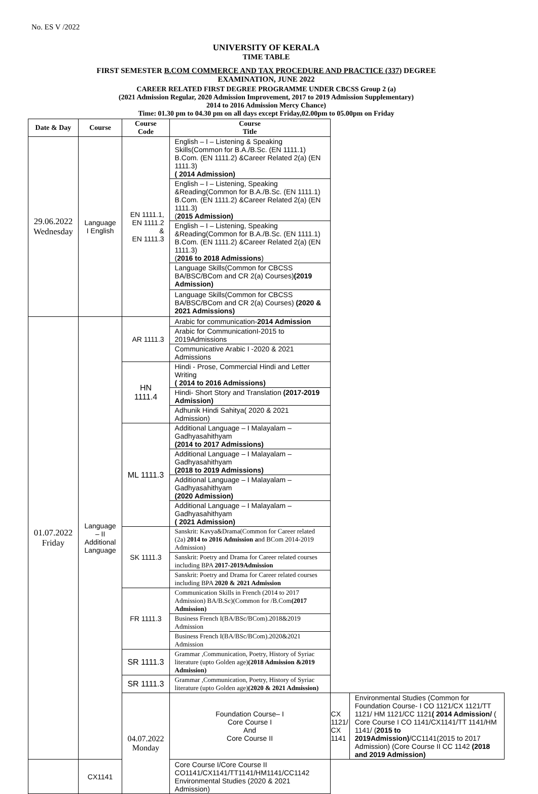No. ES V /2022
UNIVERSITY OF KERALA
TIME TABLE
FIRST SEMESTER B.COM COMMERCE AND TAX PROCEDURE AND PRACTICE (337) DEGREE
EXAMINATION, JUNE 2022
CAREER RELATED FIRST DEGREE PROGRAMME UNDER CBCSS Group 2 (a)
(2021 Admission Regular, 2020 Admission Improvement, 2017 to 2019 Admission Supplementary)
2014 to 2016 Admission Mercy Chance)
Time: 01.30 pm to 04.30 pm on all days except Friday,02.00pm to 05.00pm on Friday
| Date & Day | Course | Course Code | Course Title | | |
| --- | --- | --- | --- | --- | --- |
| 29.06.2022 Wednesday | Language I English | EN 1111.1, EN 1111.2 & EN 1111.3 | English – I – Listening & Speaking Skills(Common for B.A./B.Sc. (EN 1111.1) B.Com. (EN 1111.2) &Career Related 2(a) (EN 1111.3) ( 2014 Admission) | | |
| | | | English – I – Listening, Speaking &Reading(Common for B.A./B.Sc. (EN 1111.1) B.Com. (EN 1111.2) &Career Related 2(a) (EN 1111.3) ( 2015 Admission) | | |
| | | | English – I – Listening, Speaking &Reading(Common for B.A./B.Sc. (EN 1111.1) B.Com. (EN 1111.2) &Career Related 2(a) (EN 1111.3) ( 2016 to 2018 Admissions ) | | |
| | | | Language Skills(Common for CBCSS BA/BSC/BCom and CR 2(a) Courses) (2019 Admission) | | |
| | | | Language Skills(Common for CBCSS BA/BSC/BCom and CR 2(a) Courses) (2020 & 2021 Admissions) | | |
| 01.07.2022 Friday | Language – II Additional Language | AR 1111.3 | Arabic for communication- 2014 Admission | | |
| | | | Arabic for CommunicationI-2015 to 2019Admissions | | |
| | | | Communicative Arabic I -2020 & 2021 Admissions | | |
| | | HN 1111.4 | Hindi - Prose, Commercial Hindi and Letter Writing ( 2014 to 2016 Admissions) | | |
| | | | Hindi- Short Story and Translation (2017-2019 Admission) | | |
| | | | Adhunik Hindi Sahitya( 2020 & 2021 Admission) | | |
| | | ML 1111.3 | Additional Language – I Malayalam – Gadhyasahithyam (2014 to 2017 Admissions) | | |
| | | | Additional Language – I Malayalam – Gadhyasahithyam (2018 to 2019 Admissions) | | |
| | | | Additional Language – I Malayalam – Gadhyasahithyam (2020 Admission) | | |
| | | | Additional Language – I Malayalam – Gadhyasahithyam ( 2021 Admission) | | |
| | | SK 1111.3 | Sanskrit: Kavya&Drama(Common for Career related (2a) 2014 to 2016 Admission a nd BCom 2014-2019 Admission) | | |
| | | | Sanskrit: Poetry and Drama for Career related courses including BPA 2017-2019Admission | | |
| | | | Sanskrit: Poetry and Drama for Career related courses including BPA 2020 & 2021 Admission | | |
| | | FR 1111.3 | Communication Skills in French (2014 to 2017 Admission) BA/B.Sc)(Common for /B.Com (2017 Admission) | | |
| | | | Business French I(BA/BSc/BCom).2018&2019 Admission | | |
| | | | Business French I(BA/BSc/BCom).2020&2021 Admission | | |
| | | SR 1111.3 | Grammar ,Communication, Poetry, History of Syriac literature (upto Golden age) (2018 Admission &2019 Admission) | | |
| | | SR 1111.3 | Grammar ,Communication, Poetry, History of Syriac literature (upto Golden age) (2020 & 2021 Admission) | | |
| | | 04.07.2022 Monday | Foundation Course– I Core Course I And Core Course II | CX 1121/ CX 1141 | Environmental Studies (Common for Foundation Course- I CO 1121/CX 1121/TT 1121/ HM 1121/CC 1121 ( 2014 Admission/ ( Core Course I CO 1141/CX1141/TT 1141/HM 1141/ ( 2015 to 2019Admission) /CC1141(2015 to 2017 Admission) (Core Course II CC 1142 (2018 and 2019 Admission) |
| | CX1141 | | Core Course I/Core Course II CO1141/CX1141/TT1141/HM1141/CC1142 Environmental Studies (2020 & 2021 Admission) | | |